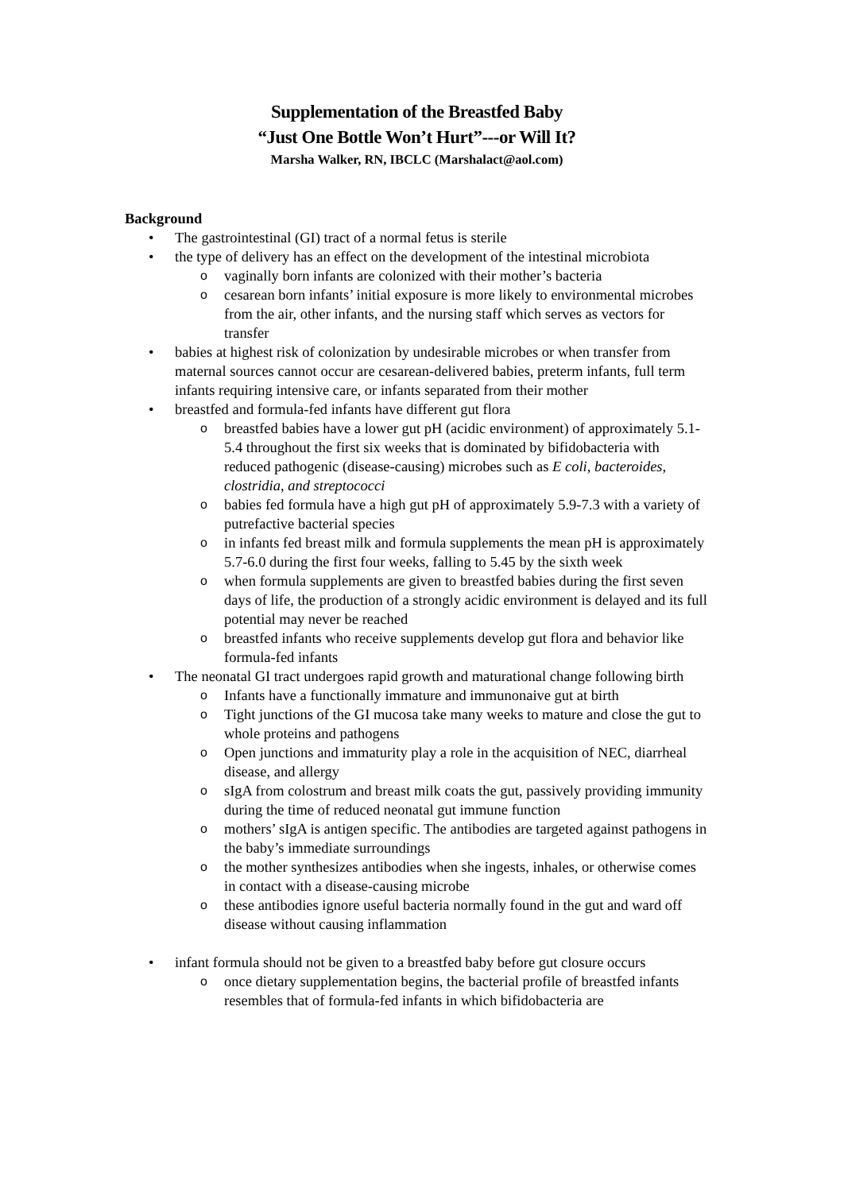Supplementation of the Breastfed Baby
“Just One Bottle Won’t Hurt”---or Will It?
Marsha Walker, RN, IBCLC (Marshalact@aol.com)
Background
• The gastrointestinal (GI) tract of a normal fetus is sterile
• the type of delivery has an effect on the development of the intestinal microbiota
o vaginally born infants are colonized with their mother’s bacteria
o cesarean born infants’ initial exposure is more likely to environmental microbes from the air, other infants, and the nursing staff which serves as vectors for transfer
• babies at highest risk of colonization by undesirable microbes or when transfer from maternal sources cannot occur are cesarean-delivered babies, preterm infants, full term infants requiring intensive care, or infants separated from their mother
• breastfed and formula-fed infants have different gut flora
o breastfed babies have a lower gut pH (acidic environment) of approximately 5.1-5.4 throughout the first six weeks that is dominated by bifidobacteria with reduced pathogenic (disease-causing) microbes such as E coli, bacteroides, clostridia, and streptococci
o babies fed formula have a high gut pH of approximately 5.9-7.3 with a variety of putrefactive bacterial species
o in infants fed breast milk and formula supplements the mean pH is approximately 5.7-6.0 during the first four weeks, falling to 5.45 by the sixth week
o when formula supplements are given to breastfed babies during the first seven days of life, the production of a strongly acidic environment is delayed and its full potential may never be reached
o breastfed infants who receive supplements develop gut flora and behavior like formula-fed infants
• The neonatal GI tract undergoes rapid growth and maturational change following birth
o Infants have a functionally immature and immunonaive gut at birth
o Tight junctions of the GI mucosa take many weeks to mature and close the gut to whole proteins and pathogens
o Open junctions and immaturity play a role in the acquisition of NEC, diarrheal disease, and allergy
o sIgA from colostrum and breast milk coats the gut, passively providing immunity during the time of reduced neonatal gut immune function
o mothers’ sIgA is antigen specific. The antibodies are targeted against pathogens in the baby’s immediate surroundings
o the mother synthesizes antibodies when she ingests, inhales, or otherwise comes in contact with a disease-causing microbe
o these antibodies ignore useful bacteria normally found in the gut and ward off disease without causing inflammation
• infant formula should not be given to a breastfed baby before gut closure occurs
o once dietary supplementation begins, the bacterial profile of breastfed infants resembles that of formula-fed infants in which bifidobacteria are